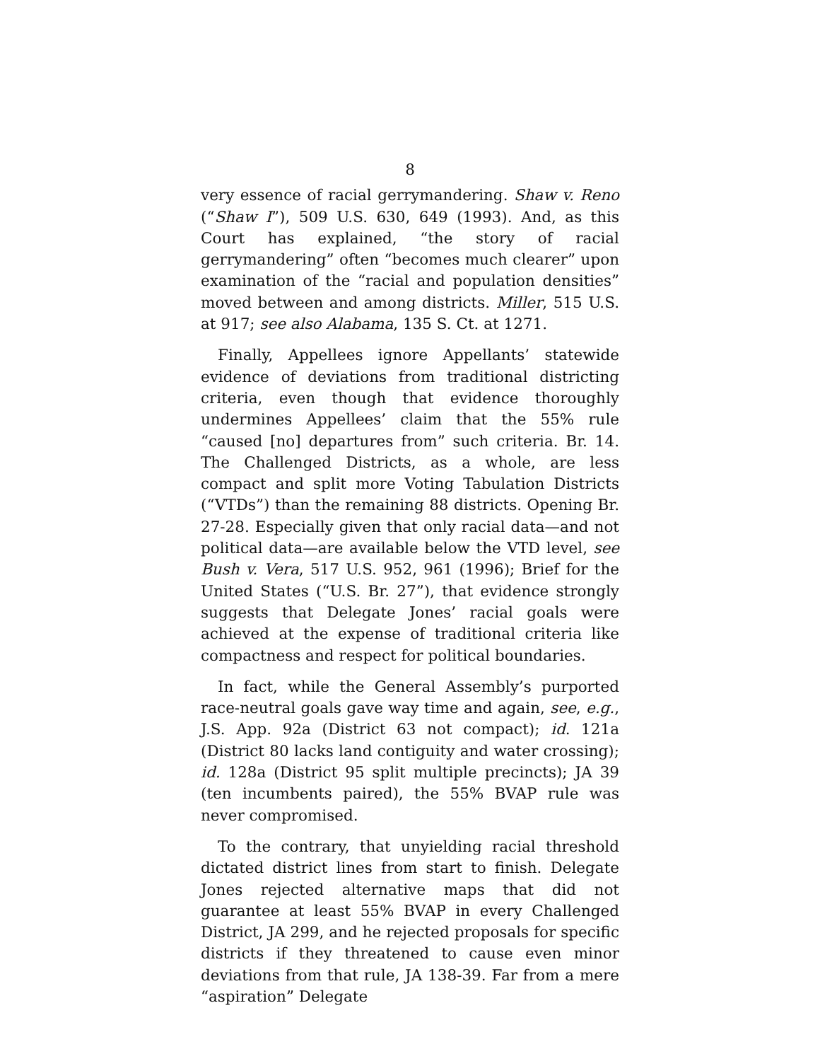8
very essence of racial gerrymandering. Shaw v. Reno (“Shaw I”), 509 U.S. 630, 649 (1993). And, as this Court has explained, “the story of racial gerrymandering” often “becomes much clearer” upon examination of the “racial and population densities” moved between and among districts. Miller, 515 U.S. at 917; see also Alabama, 135 S. Ct. at 1271.
Finally, Appellees ignore Appellants’ statewide evidence of deviations from traditional districting criteria, even though that evidence thoroughly undermines Appellees’ claim that the 55% rule “caused [no] departures from” such criteria. Br. 14. The Challenged Districts, as a whole, are less compact and split more Voting Tabulation Districts (“VTDs”) than the remaining 88 districts. Opening Br. 27-28. Especially given that only racial data—and not political data—are available below the VTD level, see Bush v. Vera, 517 U.S. 952, 961 (1996); Brief for the United States (“U.S. Br. 27”), that evidence strongly suggests that Delegate Jones’ racial goals were achieved at the expense of traditional criteria like compactness and respect for political boundaries.
In fact, while the General Assembly’s purported race-neutral goals gave way time and again, see, e.g., J.S. App. 92a (District 63 not compact); id. 121a (District 80 lacks land contiguity and water crossing); id. 128a (District 95 split multiple precincts); JA 39 (ten incumbents paired), the 55% BVAP rule was never compromised.
To the contrary, that unyielding racial threshold dictated district lines from start to finish. Delegate Jones rejected alternative maps that did not guarantee at least 55% BVAP in every Challenged District, JA 299, and he rejected proposals for specific districts if they threatened to cause even minor deviations from that rule, JA 138-39. Far from a mere “aspiration” Delegate